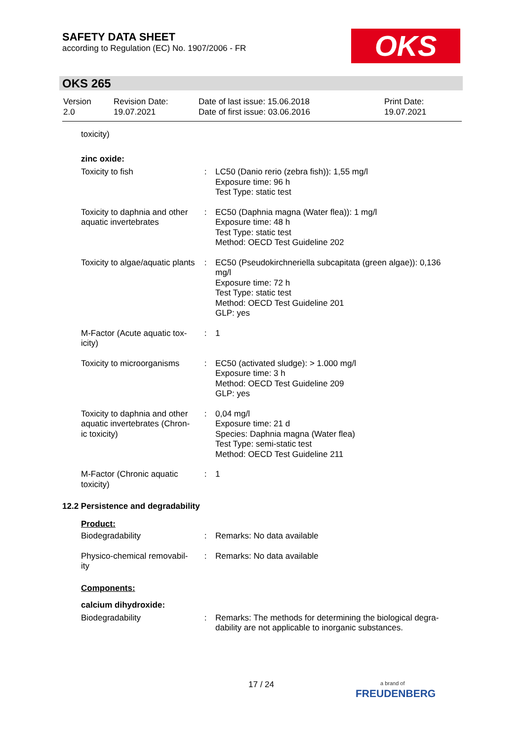SAFETY DATA SHEET
according to Regulation (EC) No. 1907/2006 - FR
OKS
OKS 265
| Version 2.0 | Revision Date: 19.07.2021 | Date of last issue: 15.06.2018 Date of first issue: 03.06.2016 | Print Date: 19.07.2021 |
toxicity)
zinc oxide:
| Toxicity to fish | : | LC50 (Danio rerio (zebra fish)): 1,55 mg/l Exposure time: 96 h Test Type: static test |
| Toxicity to daphnia and other aquatic invertebrates | : | EC50 (Daphnia magna (Water flea)): 1 mg/l Exposure time: 48 h Test Type: static test Method: OECD Test Guideline 202 |
| Toxicity to algae/aquatic plants | : | EC50 (Pseudokirchneriella subcapitata (green algae)): 0,136 mg/l Exposure time: 72 h Test Type: static test Method: OECD Test Guideline 201 GLP: yes |
| M-Factor (Acute aquatic tox-icity) | : | 1 |
| Toxicity to microorganisms | : | EC50 (activated sludge): > 1.000 mg/l Exposure time: 3 h Method: OECD Test Guideline 209 GLP: yes |
| Toxicity to daphnia and other aquatic invertebrates (Chron-ic toxicity) | : | 0,04 mg/l Exposure time: 21 d Species: Daphnia magna (Water flea) Test Type: semi-static test Method: OECD Test Guideline 211 |
| M-Factor (Chronic aquatic toxicity) | : | 1 |
12.2 Persistence and degradability
Product:
| Biodegradability | : | Remarks: No data available |
| Physico-chemical removabil-ity | : | Remarks: No data available |
Components:
calcium dihydroxide:
| Biodegradability | : | Remarks: The methods for determining the biological degra-dability are not applicable to inorganic substances. |
17 / 24
a brand of
FREUDENBERG